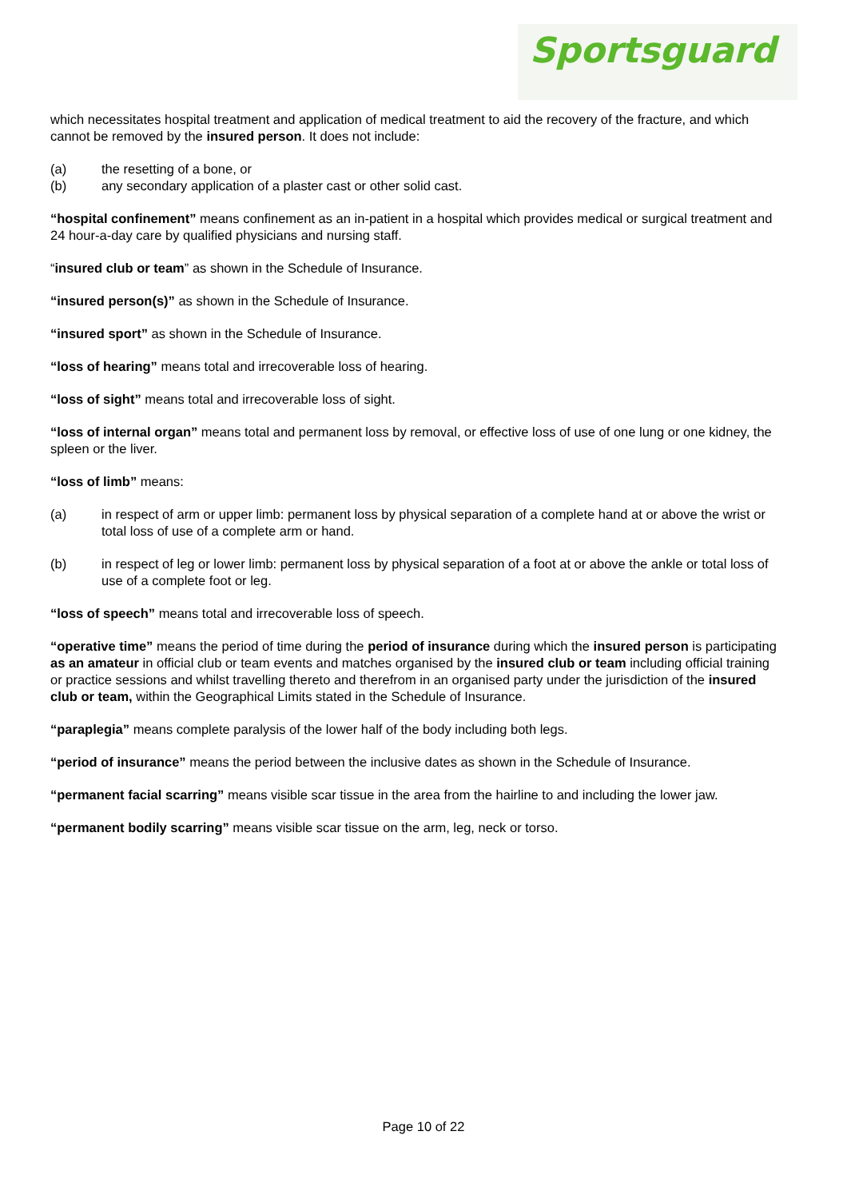Sportsguard
which necessitates hospital treatment and application of medical treatment to aid the recovery of the fracture, and which cannot be removed by the insured person. It does not include:
(a) the resetting of a bone, or
(b) any secondary application of a plaster cast or other solid cast.
“hospital confinement” means confinement as an in-patient in a hospital which provides medical or surgical treatment and 24 hour-a-day care by qualified physicians and nursing staff.
“insured club or team” as shown in the Schedule of Insurance.
“insured person(s)” as shown in the Schedule of Insurance.
“insured sport” as shown in the Schedule of Insurance.
“loss of hearing” means total and irrecoverable loss of hearing.
“loss of sight” means total and irrecoverable loss of sight.
“loss of internal organ” means total and permanent loss by removal, or effective loss of use of one lung or one kidney, the spleen or the liver.
“loss of limb” means:
(a) in respect of arm or upper limb: permanent loss by physical separation of a complete hand at or above the wrist or total loss of use of a complete arm or hand.
(b) in respect of leg or lower limb: permanent loss by physical separation of a foot at or above the ankle or total loss of use of a complete foot or leg.
“loss of speech” means total and irrecoverable loss of speech.
“operative time” means the period of time during the period of insurance during which the insured person is participating as an amateur in official club or team events and matches organised by the insured club or team including official training or practice sessions and whilst travelling thereto and therefrom in an organised party under the jurisdiction of the insured club or team, within the Geographical Limits stated in the Schedule of Insurance.
“paraplegia” means complete paralysis of the lower half of the body including both legs.
“period of insurance” means the period between the inclusive dates as shown in the Schedule of Insurance.
“permanent facial scarring” means visible scar tissue in the area from the hairline to and including the lower jaw.
“permanent bodily scarring” means visible scar tissue on the arm, leg, neck or torso.
Page 10 of 22